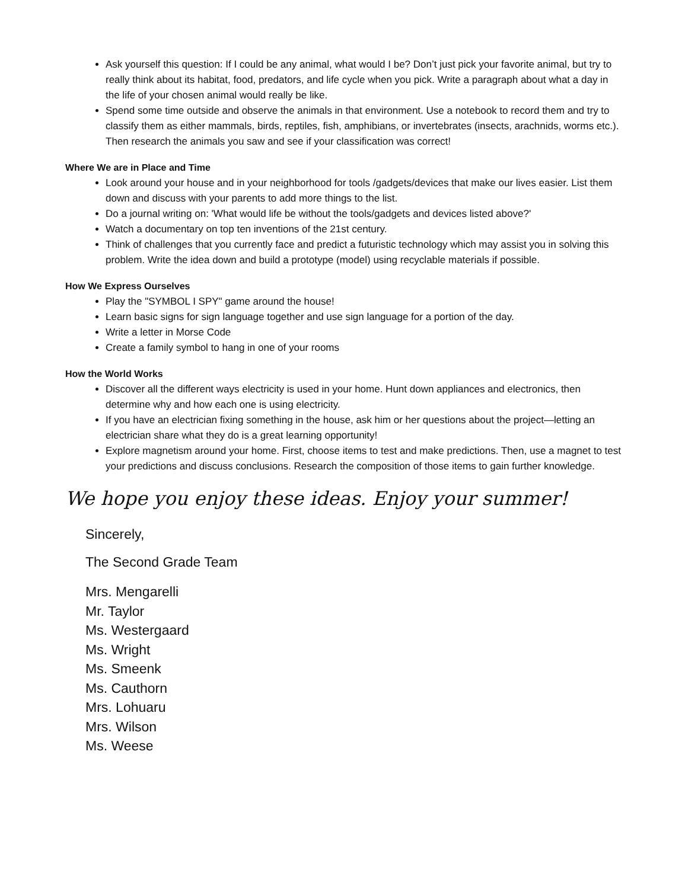Ask yourself this question: If I could be any animal, what would I be? Don’t just pick your favorite animal, but try to really think about its habitat, food, predators, and life cycle when you pick. Write a paragraph about what a day in the life of your chosen animal would really be like.
Spend some time outside and observe the animals in that environment. Use a notebook to record them and try to classify them as either mammals, birds, reptiles, fish, amphibians, or invertebrates (insects, arachnids, worms etc.). Then research the animals you saw and see if your classification was correct!
Where We are in Place and Time
Look around your house and in your neighborhood for tools /gadgets/devices that make our lives easier. List them down and discuss with your parents to add more things to the list.
Do a journal writing on: 'What would life be without the tools/gadgets and devices listed above?'
Watch a documentary on top ten inventions of the 21st century.
Think of challenges that you currently face and predict a futuristic technology which may assist you in solving this problem. Write the idea down and build a prototype (model) using recyclable materials if possible.
How We Express Ourselves
Play the "SYMBOL I SPY" game around the house!
Learn basic signs for sign language together and use sign language for a portion of the day.
Write a letter in Morse Code
Create a family symbol to hang in one of your rooms
How the World Works
Discover all the different ways electricity is used in your home. Hunt down appliances and electronics, then determine why and how each one is using electricity.
If you have an electrician fixing something in the house, ask him or her questions about the project—letting an electrician share what they do is a great learning opportunity!
Explore magnetism around your home. First, choose items to test and make predictions. Then, use a magnet to test your predictions and discuss conclusions. Research the composition of those items to gain further knowledge.
We hope you enjoy these ideas. Enjoy your summer!
Sincerely,
The Second Grade Team
Mrs. Mengarelli
Mr. Taylor
Ms. Westergaard
Ms. Wright
Ms. Smeenk
Ms. Cauthorn
Mrs. Lohuaru
Mrs. Wilson
Ms. Weese